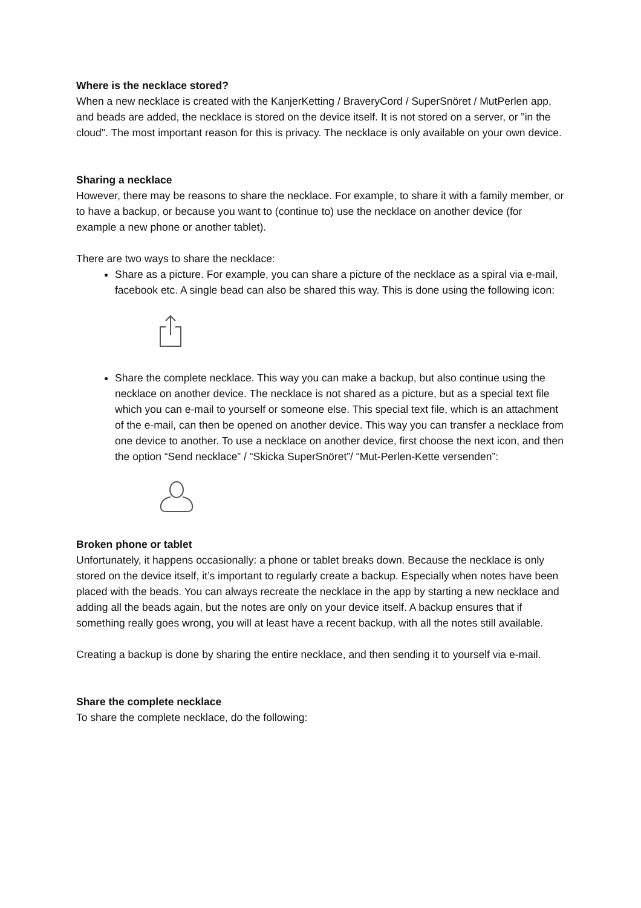Where is the necklace stored?
When a new necklace is created with the KanjerKetting / BraveryCord / SuperSnöret / MutPerlen app, and beads are added, the necklace is stored on the device itself. It is not stored on a server, or "in the cloud". The most important reason for this is privacy. The necklace is only available on your own device.
Sharing a necklace
However, there may be reasons to share the necklace. For example, to share it with a family member, or to have a backup, or because you want to (continue to) use the necklace on another device (for example a new phone or another tablet).
There are two ways to share the necklace:
Share as a picture. For example, you can share a picture of the necklace as a spiral via e-mail, facebook etc. A single bead can also be shared this way. This is done using the following icon:
Share the complete necklace. This way you can make a backup, but also continue using the necklace on another device. The necklace is not shared as a picture, but as a special text file which you can e-mail to yourself or someone else. This special text file, which is an attachment of the e-mail, can then be opened on another device. This way you can transfer a necklace from one device to another. To use a necklace on another device, first choose the next icon, and then the option “Send necklace” / “Skicka SuperSnöret”/ “Mut-Perlen-Kette versenden”:
Broken phone or tablet
Unfortunately, it happens occasionally: a phone or tablet breaks down. Because the necklace is only stored on the device itself, it’s important to regularly create a backup. Especially when notes have been placed with the beads. You can always recreate the necklace in the app by starting a new necklace and adding all the beads again, but the notes are only on your device itself. A backup ensures that if something really goes wrong, you will at least have a recent backup, with all the notes still available.
Creating a backup is done by sharing the entire necklace, and then sending it to yourself via e-mail.
Share the complete necklace
To share the complete necklace, do the following: